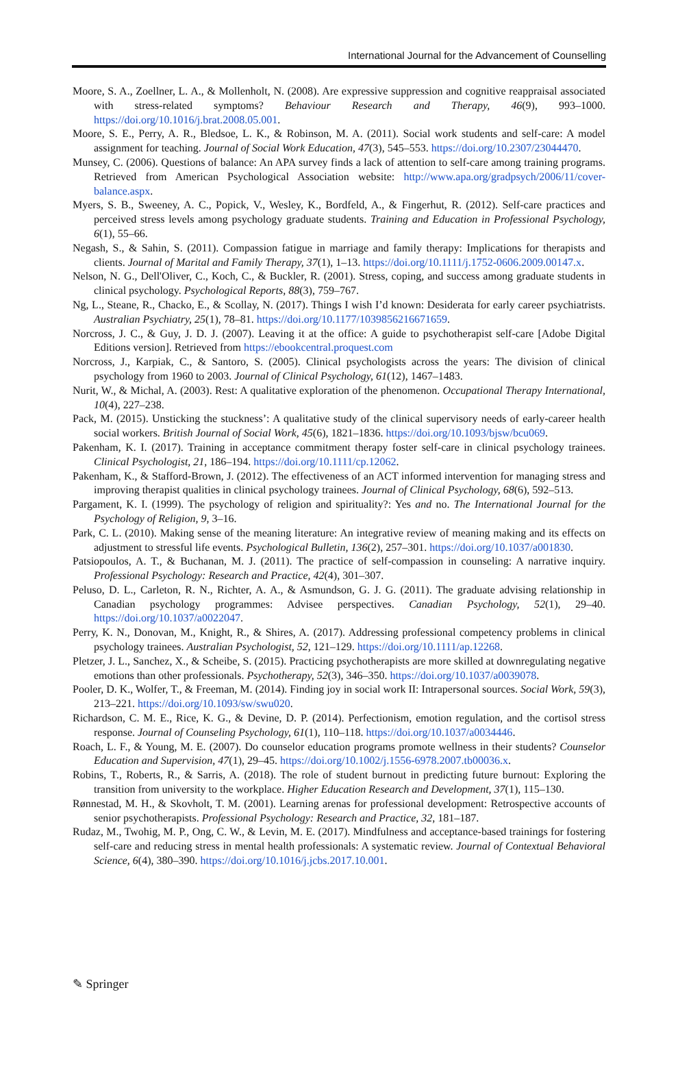International Journal for the Advancement of Counselling
Moore, S. A., Zoellner, L. A., & Mollenholt, N. (2008). Are expressive suppression and cognitive reappraisal associated with stress-related symptoms? Behaviour Research and Therapy, 46(9), 993–1000. https://doi.org/10.1016/j.brat.2008.05.001.
Moore, S. E., Perry, A. R., Bledsoe, L. K., & Robinson, M. A. (2011). Social work students and self-care: A model assignment for teaching. Journal of Social Work Education, 47(3), 545–553. https://doi.org/10.2307/23044470.
Munsey, C. (2006). Questions of balance: An APA survey finds a lack of attention to self-care among training programs. Retrieved from American Psychological Association website: http://www.apa.org/gradpsych/2006/11/cover-balance.aspx.
Myers, S. B., Sweeney, A. C., Popick, V., Wesley, K., Bordfeld, A., & Fingerhut, R. (2012). Self-care practices and perceived stress levels among psychology graduate students. Training and Education in Professional Psychology, 6(1), 55–66.
Negash, S., & Sahin, S. (2011). Compassion fatigue in marriage and family therapy: Implications for therapists and clients. Journal of Marital and Family Therapy, 37(1), 1–13. https://doi.org/10.1111/j.1752-0606.2009.00147.x.
Nelson, N. G., Dell'Oliver, C., Koch, C., & Buckler, R. (2001). Stress, coping, and success among graduate students in clinical psychology. Psychological Reports, 88(3), 759–767.
Ng, L., Steane, R., Chacko, E., & Scollay, N. (2017). Things I wish I’d known: Desiderata for early career psychiatrists. Australian Psychiatry, 25(1), 78–81. https://doi.org/10.1177/1039856216671659.
Norcross, J. C., & Guy, J. D. J. (2007). Leaving it at the office: A guide to psychotherapist self-care [Adobe Digital Editions version]. Retrieved from https://ebookcentral.proquest.com
Norcross, J., Karpiak, C., & Santoro, S. (2005). Clinical psychologists across the years: The division of clinical psychology from 1960 to 2003. Journal of Clinical Psychology, 61(12), 1467–1483.
Nurit, W., & Michal, A. (2003). Rest: A qualitative exploration of the phenomenon. Occupational Therapy International, 10(4), 227–238.
Pack, M. (2015). Unsticking the stuckness’: A qualitative study of the clinical supervisory needs of early-career health social workers. British Journal of Social Work, 45(6), 1821–1836. https://doi.org/10.1093/bjsw/bcu069.
Pakenham, K. I. (2017). Training in acceptance commitment therapy foster self-care in clinical psychology trainees. Clinical Psychologist, 21, 186–194. https://doi.org/10.1111/cp.12062.
Pakenham, K., & Stafford-Brown, J. (2012). The effectiveness of an ACT informed intervention for managing stress and improving therapist qualities in clinical psychology trainees. Journal of Clinical Psychology, 68(6), 592–513.
Pargament, K. I. (1999). The psychology of religion and spirituality?: Yes and no. The International Journal for the Psychology of Religion, 9, 3–16.
Park, C. L. (2010). Making sense of the meaning literature: An integrative review of meaning making and its effects on adjustment to stressful life events. Psychological Bulletin, 136(2), 257–301. https://doi.org/10.1037/a001830.
Patsiopoulos, A. T., & Buchanan, M. J. (2011). The practice of self-compassion in counseling: A narrative inquiry. Professional Psychology: Research and Practice, 42(4), 301–307.
Peluso, D. L., Carleton, R. N., Richter, A. A., & Asmundson, G. J. G. (2011). The graduate advising relationship in Canadian psychology programmes: Advisee perspectives. Canadian Psychology, 52(1), 29–40. https://doi.org/10.1037/a0022047.
Perry, K. N., Donovan, M., Knight, R., & Shires, A. (2017). Addressing professional competency problems in clinical psychology trainees. Australian Psychologist, 52, 121–129. https://doi.org/10.1111/ap.12268.
Pletzer, J. L., Sanchez, X., & Scheibe, S. (2015). Practicing psychotherapists are more skilled at downregulating negative emotions than other professionals. Psychotherapy, 52(3), 346–350. https://doi.org/10.1037/a0039078.
Pooler, D. K., Wolfer, T., & Freeman, M. (2014). Finding joy in social work II: Intrapersonal sources. Social Work, 59(3), 213–221. https://doi.org/10.1093/sw/swu020.
Richardson, C. M. E., Rice, K. G., & Devine, D. P. (2014). Perfectionism, emotion regulation, and the cortisol stress response. Journal of Counseling Psychology, 61(1), 110–118. https://doi.org/10.1037/a0034446.
Roach, L. F., & Young, M. E. (2007). Do counselor education programs promote wellness in their students? Counselor Education and Supervision, 47(1), 29–45. https://doi.org/10.1002/j.1556-6978.2007.tb00036.x.
Robins, T., Roberts, R., & Sarris, A. (2018). The role of student burnout in predicting future burnout: Exploring the transition from university to the workplace. Higher Education Research and Development, 37(1), 115–130.
Rønnestad, M. H., & Skovholt, T. M. (2001). Learning arenas for professional development: Retrospective accounts of senior psychotherapists. Professional Psychology: Research and Practice, 32, 181–187.
Rudaz, M., Twohig, M. P., Ong, C. W., & Levin, M. E. (2017). Mindfulness and acceptance-based trainings for fostering self-care and reducing stress in mental health professionals: A systematic review. Journal of Contextual Behavioral Science, 6(4), 380–390. https://doi.org/10.1016/j.jcbs.2017.10.001.
✎ Springer